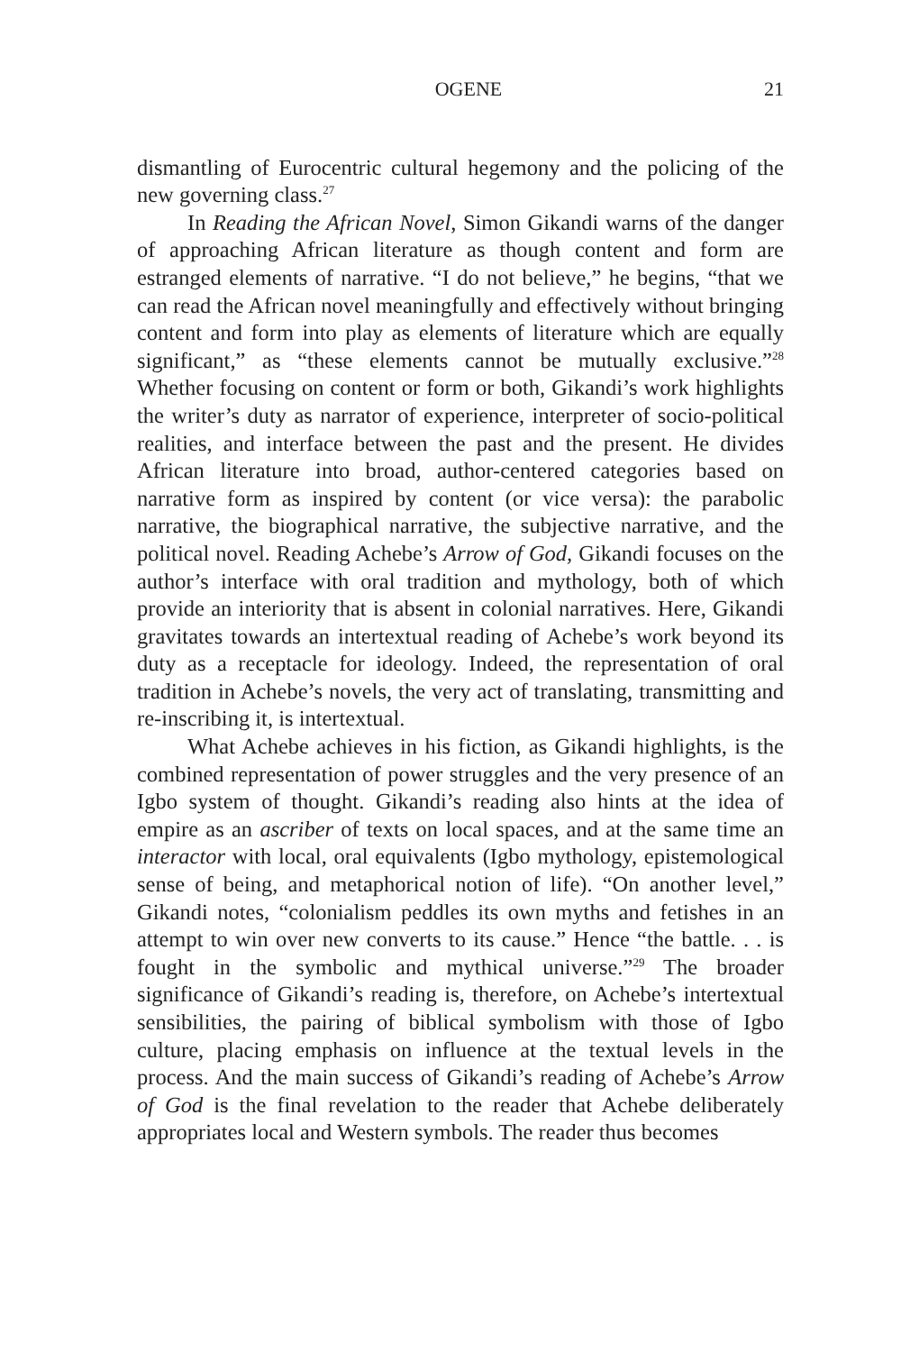OGENE 21
dismantling of Eurocentric cultural hegemony and the policing of the new governing class.<sup>27</sup>
In Reading the African Novel, Simon Gikandi warns of the danger of approaching African literature as though content and form are estranged elements of narrative. “I do not believe,” he begins, “that we can read the African novel meaningfully and effectively without bringing content and form into play as elements of literature which are equally significant,” as “these elements cannot be mutually exclusive.”<sup>28</sup> Whether focusing on content or form or both, Gikandi’s work highlights the writer’s duty as narrator of experience, interpreter of socio-political realities, and interface between the past and the present. He divides African literature into broad, author-centered categories based on narrative form as inspired by content (or vice versa): the parabolic narrative, the biographical narrative, the subjective narrative, and the political novel. Reading Achebe’s Arrow of God, Gikandi focuses on the author’s interface with oral tradition and mythology, both of which provide an interiority that is absent in colonial narratives. Here, Gikandi gravitates towards an intertextual reading of Achebe’s work beyond its duty as a receptacle for ideology. Indeed, the representation of oral tradition in Achebe’s novels, the very act of translating, transmitting and re-inscribing it, is intertextual.
What Achebe achieves in his fiction, as Gikandi highlights, is the combined representation of power struggles and the very presence of an Igbo system of thought. Gikandi’s reading also hints at the idea of empire as an ascriber of texts on local spaces, and at the same time an interactor with local, oral equivalents (Igbo mythology, epistemological sense of being, and metaphorical notion of life). “On another level,” Gikandi notes, “colonialism peddles its own myths and fetishes in an attempt to win over new converts to its cause.” Hence “the battle. . . is fought in the symbolic and mythical universe.”<sup>29</sup> The broader significance of Gikandi’s reading is, therefore, on Achebe’s intertextual sensibilities, the pairing of biblical symbolism with those of Igbo culture, placing emphasis on influence at the textual levels in the process. And the main success of Gikandi’s reading of Achebe’s Arrow of God is the final revelation to the reader that Achebe deliberately appropriates local and Western symbols. The reader thus becomes